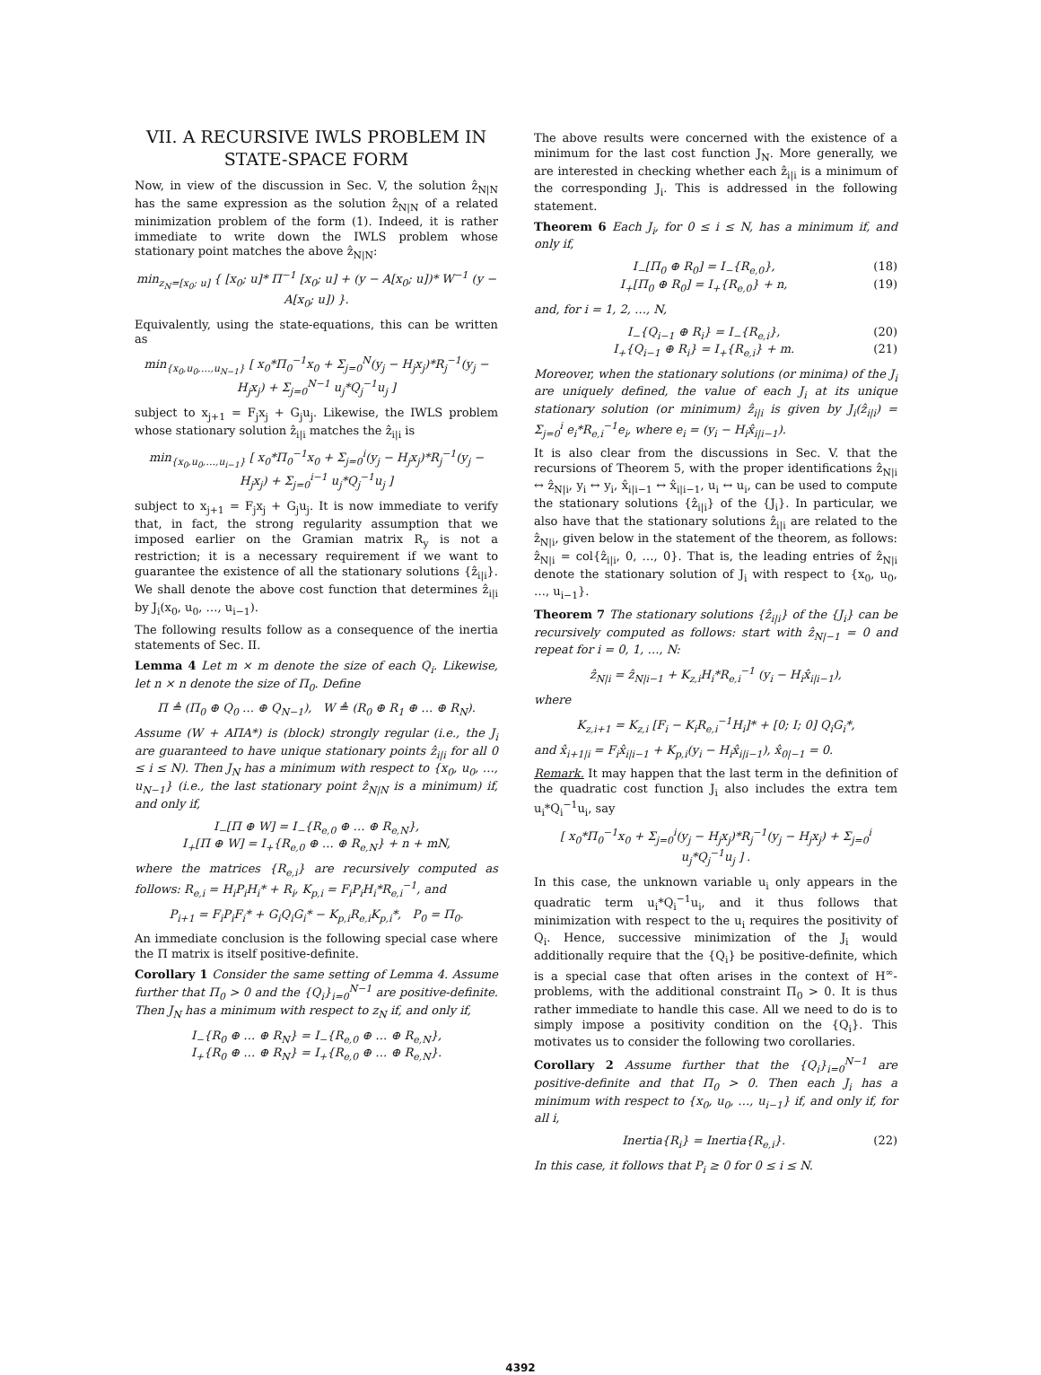VII. A RECURSIVE IWLS PROBLEM IN STATE-SPACE FORM
Now, in view of the discussion in Sec. V, the solution ẑ<sub>N|N</sub> has the same expression as the solution ẑ<sub>N|N</sub> of a related minimization problem of the form (1). Indeed, it is rather immediate to write down the IWLS problem whose stationary point matches the above ẑ<sub>N|N</sub>:
min<sub>z<sub>N</sub>=[x<sub>0</sub>; u]</sub> { [x<sub>0</sub>; u]* Π<sup>−1</sup> [x<sub>0</sub>; u] + (y − A[x<sub>0</sub>; u])* W<sup>−1</sup> (y − A[x<sub>0</sub>; u]) }.
Equivalently, using the state-equations, this can be written as
min<sub>{x<sub>0</sub>,u<sub>0</sub>,…,u<sub>N−1</sub>}</sub> [ x<sub>0</sub>*Π<sub>0</sub><sup>−1</sup>x<sub>0</sub> + Σ<sub>j=0</sub><sup>N</sup>(y<sub>j</sub> − H<sub>j</sub>x<sub>j</sub>)*R<sub>j</sub><sup>−1</sup>(y<sub>j</sub> − H<sub>j</sub>x<sub>j</sub>) + Σ<sub>j=0</sub><sup>N−1</sup> u<sub>j</sub>*Q<sub>j</sub><sup>−1</sup>u<sub>j</sub> ]
subject to x<sub>j+1</sub> = F<sub>j</sub>x<sub>j</sub> + G<sub>j</sub>u<sub>j</sub>. Likewise, the IWLS problem whose stationary solution ẑ<sub>i|i</sub> matches the ẑ<sub>i|i</sub> is
min<sub>{x<sub>0</sub>,u<sub>0</sub>,…,u<sub>i−1</sub>}</sub> [ x<sub>0</sub>*Π<sub>0</sub><sup>−1</sup>x<sub>0</sub> + Σ<sub>j=0</sub><sup>i</sup>(y<sub>j</sub> − H<sub>j</sub>x<sub>j</sub>)*R<sub>j</sub><sup>−1</sup>(y<sub>j</sub> − H<sub>j</sub>x<sub>j</sub>) + Σ<sub>j=0</sub><sup>i−1</sup> u<sub>j</sub>*Q<sub>j</sub><sup>−1</sup>u<sub>j</sub> ]
subject to x<sub>j+1</sub> = F<sub>j</sub>x<sub>j</sub> + G<sub>j</sub>u<sub>j</sub>. It is now immediate to verify that, in fact, the strong regularity assumption that we imposed earlier on the Gramian matrix R<sub>y</sub> is not a restriction; it is a necessary requirement if we want to guarantee the existence of all the stationary solutions {ẑ<sub>i|i</sub>}. We shall denote the above cost function that determines ẑ<sub>i|i</sub> by J<sub>i</sub>(x<sub>0</sub>, u<sub>0</sub>, …, u<sub>i−1</sub>).
The following results follow as a consequence of the inertia statements of Sec. II.
Lemma 4 Let m × m denote the size of each Q<sub>i</sub>. Likewise, let n × n denote the size of Π<sub>0</sub>. Define
Π ≜ (Π<sub>0</sub> ⊕ Q<sub>0</sub> … ⊕ Q<sub>N−1</sub>), W ≜ (R<sub>0</sub> ⊕ R<sub>1</sub> ⊕ … ⊕ R<sub>N</sub>).
Assume (W + AΠA*) is (block) strongly regular (i.e., the J<sub>i</sub> are guaranteed to have unique stationary points ẑ<sub>i|i</sub> for all 0 ≤ i ≤ N). Then J<sub>N</sub> has a minimum with respect to {x<sub>0</sub>, u<sub>0</sub>, …, u<sub>N−1</sub>} (i.e., the last stationary point ẑ<sub>N|N</sub> is a minimum) if, and only if,
I<sub>−</sub>[Π ⊕ W] = I<sub>−</sub>{R<sub>e,0</sub> ⊕ … ⊕ R<sub>e,N</sub>},
I<sub>+</sub>[Π ⊕ W] = I<sub>+</sub>{R<sub>e,0</sub> ⊕ … ⊕ R<sub>e,N</sub>} + n + mN,
where the matrices {R<sub>e,i</sub>} are recursively computed as follows: R<sub>e,i</sub> = H<sub>i</sub>P<sub>i</sub>H<sub>i</sub>* + R<sub>i</sub>, K<sub>p,i</sub> = F<sub>i</sub>P<sub>i</sub>H<sub>i</sub>*R<sub>e,i</sub><sup>−1</sup>, and
P<sub>i+1</sub> = F<sub>i</sub>P<sub>i</sub>F<sub>i</sub>* + G<sub>i</sub>Q<sub>i</sub>G<sub>i</sub>* − K<sub>p,i</sub>R<sub>e,i</sub>K<sub>p,i</sub>*, P<sub>0</sub> = Π<sub>0</sub>.
An immediate conclusion is the following special case where the Π matrix is itself positive-definite.
Corollary 1 Consider the same setting of Lemma 4. Assume further that Π<sub>0</sub> > 0 and the {Q<sub>i</sub>}<sub>i=0</sub><sup>N−1</sup> are positive-definite. Then J<sub>N</sub> has a minimum with respect to z<sub>N</sub> if, and only if,
I<sub>−</sub>{R<sub>0</sub> ⊕ … ⊕ R<sub>N</sub>} = I<sub>−</sub>{R<sub>e,0</sub> ⊕ … ⊕ R<sub>e,N</sub>},
I<sub>+</sub>{R<sub>0</sub> ⊕ … ⊕ R<sub>N</sub>} = I<sub>+</sub>{R<sub>e,0</sub> ⊕ … ⊕ R<sub>e,N</sub>}.
The above results were concerned with the existence of a minimum for the last cost function J<sub>N</sub>. More generally, we are interested in checking whether each ẑ<sub>i|i</sub> is a minimum of the corresponding J<sub>i</sub>. This is addressed in the following statement.
Theorem 6 Each J<sub>i</sub>, for 0 ≤ i ≤ N, has a minimum if, and only if,
I<sub>−</sub>[Π<sub>0</sub> ⊕ R<sub>0</sub>] = I<sub>−</sub>{R<sub>e,0</sub>}, (18)
I<sub>+</sub>[Π<sub>0</sub> ⊕ R<sub>0</sub>] = I<sub>+</sub>{R<sub>e,0</sub>} + n, (19)
and, for i = 1, 2, …, N,
I<sub>−</sub>{Q<sub>i−1</sub> ⊕ R<sub>i</sub>} = I<sub>−</sub>{R<sub>e,i</sub>}, (20)
I<sub>+</sub>{Q<sub>i−1</sub> ⊕ R<sub>i</sub>} = I<sub>+</sub>{R<sub>e,i</sub>} + m. (21)
Moreover, when the stationary solutions (or minima) of the J<sub>i</sub> are uniquely defined, the value of each J<sub>i</sub> at its unique stationary solution (or minimum) ẑ<sub>i|i</sub> is given by J<sub>i</sub>(ẑ<sub>i|i</sub>) = Σ<sub>j=0</sub><sup>i</sup> e<sub>i</sub>*R<sub>e,i</sub><sup>−1</sup>e<sub>i</sub>, where e<sub>i</sub> = (y<sub>i</sub> − H<sub>i</sub>x̂<sub>i|i−1</sub>).
It is also clear from the discussions in Sec. V. that the recursions of Theorem 5, with the proper identifications ẑ<sub>N|i</sub> ↔ ẑ<sub>N|i</sub>, y<sub>i</sub> ↔ y<sub>i</sub>, x̂<sub>i|i−1</sub> ↔ x̂<sub>i|i−1</sub>, u<sub>i</sub> ↔ u<sub>i</sub>, can be used to compute the stationary solutions {ẑ<sub>i|i</sub>} of the {J<sub>i</sub>}. In particular, we also have that the stationary solutions ẑ<sub>i|i</sub> are related to the ẑ<sub>N|i</sub>, given below in the statement of the theorem, as follows: ẑ<sub>N|i</sub> = col{ẑ<sub>i|i</sub>, 0, …, 0}. That is, the leading entries of ẑ<sub>N|i</sub> denote the stationary solution of J<sub>i</sub> with respect to {x<sub>0</sub>, u<sub>0</sub>, …, u<sub>i−1</sub>}.
Theorem 7 The stationary solutions {ẑ<sub>i|i</sub>} of the {J<sub>i</sub>} can be recursively computed as follows: start with ẑ<sub>N|−1</sub> = 0 and repeat for i = 0, 1, …, N:
ẑ<sub>N|i</sub> = ẑ<sub>N|i−1</sub> + K<sub>z,i</sub>H<sub>i</sub>*R<sub>e,i</sub><sup>−1</sup> (y<sub>i</sub> − H<sub>i</sub>x̂<sub>i|i−1</sub>),
where
K<sub>z,i+1</sub> = K<sub>z,i</sub> [F<sub>i</sub> − K<sub>i</sub>R<sub>e,i</sub><sup>−1</sup>H<sub>i</sub>]* + [0; I; 0] Q<sub>i</sub>G<sub>i</sub>*,
and x̂<sub>i+1|i</sub> = F<sub>i</sub>x̂<sub>i|i−1</sub> + K<sub>p,i</sub>(y<sub>i</sub> − H<sub>i</sub>x̂<sub>i|i−1</sub>), x̂<sub>0|−1</sub> = 0.
Remark. It may happen that the last term in the definition of the quadratic cost function J<sub>i</sub> also includes the extra tem u<sub>i</sub>*Q<sub>i</sub><sup>−1</sup>u<sub>i</sub>, say
[ x<sub>0</sub>*Π<sub>0</sub><sup>−1</sup>x<sub>0</sub> + Σ<sub>j=0</sub><sup>i</sup>(y<sub>j</sub> − H<sub>j</sub>x<sub>j</sub>)*R<sub>j</sub><sup>−1</sup>(y<sub>j</sub> − H<sub>j</sub>x<sub>j</sub>) + Σ<sub>j=0</sub><sup>i</sup> u<sub>j</sub>*Q<sub>j</sub><sup>−1</sup>u<sub>j</sub> ] .
In this case, the unknown variable u<sub>i</sub> only appears in the quadratic term u<sub>i</sub>*Q<sub>i</sub><sup>−1</sup>u<sub>i</sub>, and it thus follows that minimization with respect to the u<sub>i</sub> requires the positivity of Q<sub>i</sub>. Hence, successive minimization of the J<sub>i</sub> would additionally require that the {Q<sub>i</sub>} be positive-definite, which is a special case that often arises in the context of H<sup>∞</sup>-problems, with the additional constraint Π<sub>0</sub> > 0. It is thus rather immediate to handle this case. All we need to do is to simply impose a positivity condition on the {Q<sub>i</sub>}. This motivates us to consider the following two corollaries.
Corollary 2 Assume further that the {Q<sub>i</sub>}<sub>i=0</sub><sup>N−1</sup> are positive-definite and that Π<sub>0</sub> > 0. Then each J<sub>i</sub> has a minimum with respect to {x<sub>0</sub>, u<sub>0</sub>, …, u<sub>i−1</sub>} if, and only if, for all i,
Inertia{R<sub>i</sub>} = Inertia{R<sub>e,i</sub>}. (22)
In this case, it follows that P<sub>i</sub> ≥ 0 for 0 ≤ i ≤ N.
4392